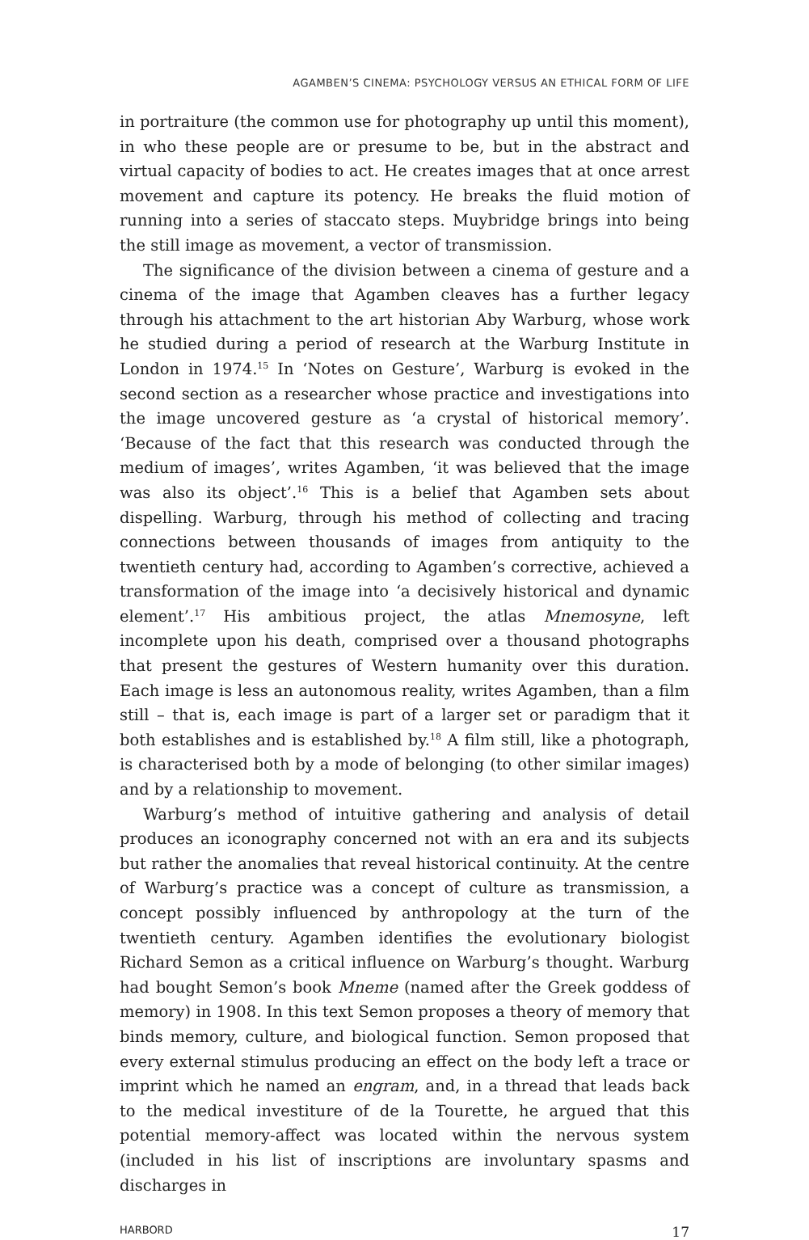AGAMBEN’S CINEMA: PSYCHOLOGY VERSUS AN ETHICAL FORM OF LIFE
in portraiture (the common use for photography up until this moment), in who these people are or presume to be, but in the abstract and virtual capacity of bodies to act. He creates images that at once arrest movement and capture its potency. He breaks the fluid motion of running into a series of staccato steps. Muybridge brings into being the still image as movement, a vector of transmission.
The significance of the division between a cinema of gesture and a cinema of the image that Agamben cleaves has a further legacy through his attachment to the art historian Aby Warburg, whose work he studied during a period of research at the Warburg Institute in London in 1974.<sup>15</sup> In ‘Notes on Gesture’, Warburg is evoked in the second section as a researcher whose practice and investigations into the image uncovered gesture as ‘a crystal of historical memory’. ‘Because of the fact that this research was conducted through the medium of images’, writes Agamben, ‘it was believed that the image was also its object’.<sup>16</sup> This is a belief that Agamben sets about dispelling. Warburg, through his method of collecting and tracing connections between thousands of images from antiquity to the twentieth century had, according to Agamben’s corrective, achieved a transformation of the image into ‘a decisively historical and dynamic element’.<sup>17</sup> His ambitious project, the atlas Mnemosyne, left incomplete upon his death, comprised over a thousand photographs that present the gestures of Western humanity over this duration. Each image is less an autonomous reality, writes Agamben, than a film still – that is, each image is part of a larger set or paradigm that it both establishes and is established by.<sup>18</sup> A film still, like a photograph, is characterised both by a mode of belonging (to other similar images) and by a relationship to movement.
Warburg’s method of intuitive gathering and analysis of detail produces an iconography concerned not with an era and its subjects but rather the anomalies that reveal historical continuity. At the centre of Warburg’s practice was a concept of culture as transmission, a concept possibly influenced by anthropology at the turn of the twentieth century. Agamben identifies the evolutionary biologist Richard Semon as a critical influence on Warburg’s thought. Warburg had bought Semon’s book Mneme (named after the Greek goddess of memory) in 1908. In this text Semon proposes a theory of memory that binds memory, culture, and biological function. Semon proposed that every external stimulus producing an effect on the body left a trace or imprint which he named an engram, and, in a thread that leads back to the medical investiture of de la Tourette, he argued that this potential memory-affect was located within the nervous system (included in his list of inscriptions are involuntary spasms and discharges in
HARBORD 17